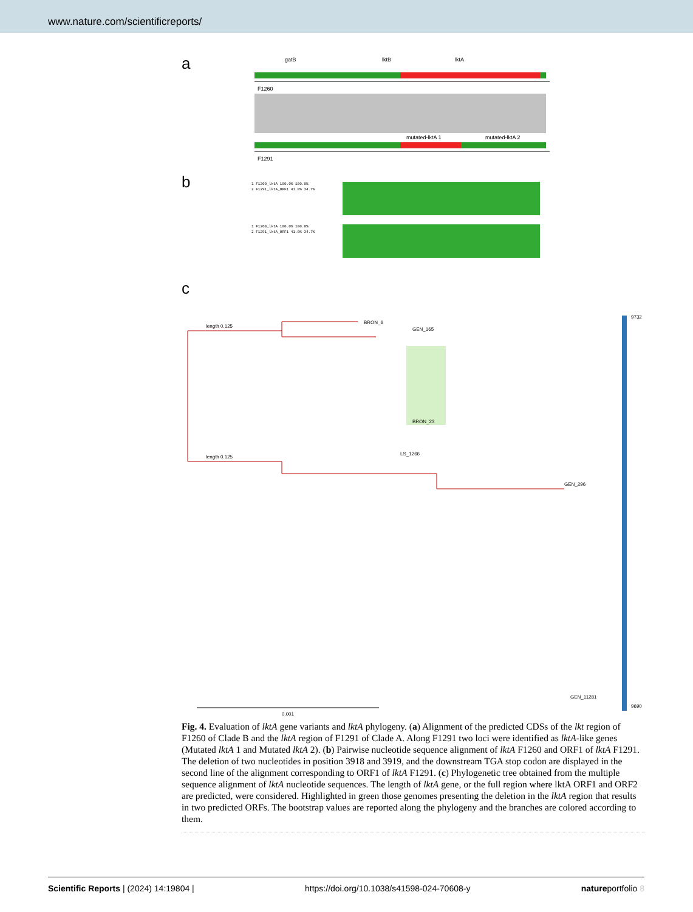www.nature.com/scientificreports/
a
gatB
lktB
lktA
F1260
mutated-lktA 1
mutated-lktA 2
F1291
b
1 F1260_lktA 100.0% 100.0%
2 F1291_lktA_ORF1 41.0% 34.7%
1 F1260_lktA 100.0% 100.0%
2 F1291_lktA_ORF1 41.0% 34.7%
c
length 0.125
length 0.125
BRON_6
GEN_165
LS_1266
BRON_23
GEN_296
GEN_11281
9732
9690
0.001
Fig. 4. Evaluation of lktA gene variants and lktA phylogeny. (a) Alignment of the predicted CDSs of the lkt region of F1260 of Clade B and the lktA region of F1291 of Clade A. Along F1291 two loci were identified as lktA-like genes (Mutated lktA 1 and Mutated lktA 2). (b) Pairwise nucleotide sequence alignment of lktA F1260 and ORF1 of lktA F1291. The deletion of two nucleotides in position 3918 and 3919, and the downstream TGA stop codon are displayed in the second line of the alignment corresponding to ORF1 of lktA F1291. (c) Phylogenetic tree obtained from the multiple sequence alignment of lktA nucleotide sequences. The length of lktA gene, or the full region where lktA ORF1 and ORF2 are predicted, were considered. Highlighted in green those genomes presenting the deletion in the lktA region that results in two predicted ORFs. The bootstrap values are reported along the phylogeny and the branches are colored according to them.
Scientific Reports | (2024) 14:19804 | https://doi.org/10.1038/s41598-024-70608-y natureportfolio 8